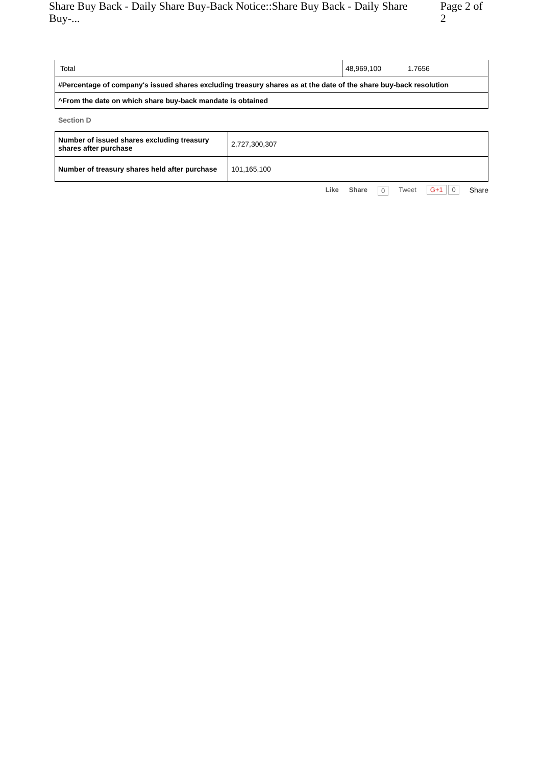Share Buy Back - Daily Share Buy-Back Notice::Share Buy Back - Daily Share Buy-... Page 2 of 2
| Total | 48,969,100 | 1.7656 |
| #Percentage of company's issued shares excluding treasury shares as at the date of the share buy-back resolution | | |
| ^From the date on which share buy-back mandate is obtained | | |
Section D
| Number of issued shares excluding treasury shares after purchase | 2,727,300,307 |
| Number of treasury shares held after purchase | 101,165,100 |
Like Share 0 Tweet G+1 0 Share